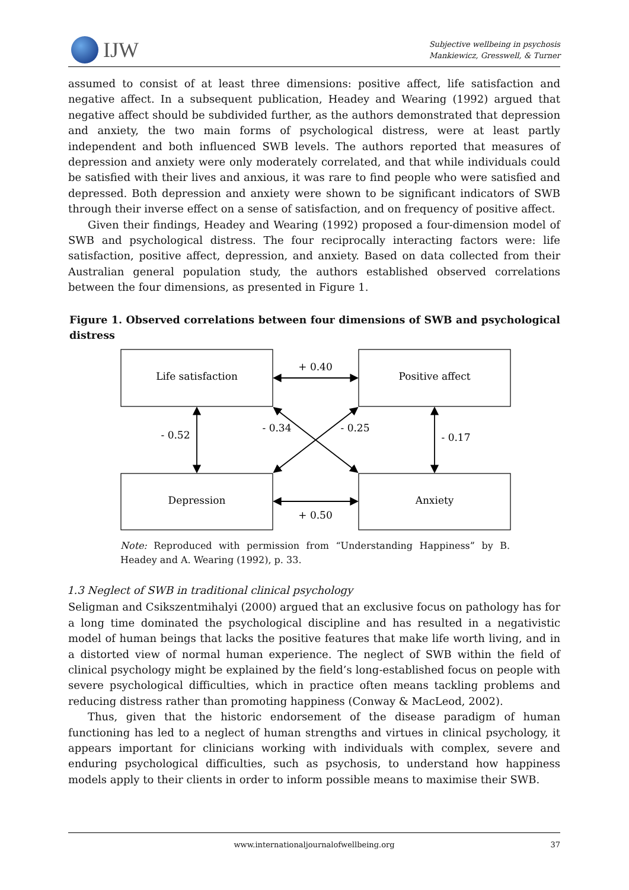IJW
Subjective wellbeing in psychosis
Mankiewicz, Gresswell, & Turner
assumed to consist of at least three dimensions: positive affect, life satisfaction and negative affect. In a subsequent publication, Headey and Wearing (1992) argued that negative affect should be subdivided further, as the authors demonstrated that depression and anxiety, the two main forms of psychological distress, were at least partly independent and both influenced SWB levels. The authors reported that measures of depression and anxiety were only moderately correlated, and that while individuals could be satisfied with their lives and anxious, it was rare to find people who were satisfied and depressed. Both depression and anxiety were shown to be significant indicators of SWB through their inverse effect on a sense of satisfaction, and on frequency of positive affect.
Given their findings, Headey and Wearing (1992) proposed a four-dimension model of SWB and psychological distress. The four reciprocally interacting factors were: life satisfaction, positive affect, depression, and anxiety. Based on data collected from their Australian general population study, the authors established observed correlations between the four dimensions, as presented in Figure 1.
Figure 1. Observed correlations between four dimensions of SWB and psychological distress
Life satisfaction
Positive affect
Depression
Anxiety
+ 0.40
+ 0.50
- 0.52
- 0.17
- 0.34
- 0.25
Note: Reproduced with permission from “Understanding Happiness” by B. Headey and A. Wearing (1992), p. 33.
1.3 Neglect of SWB in traditional clinical psychology
Seligman and Csikszentmihalyi (2000) argued that an exclusive focus on pathology has for a long time dominated the psychological discipline and has resulted in a negativistic model of human beings that lacks the positive features that make life worth living, and in a distorted view of normal human experience. The neglect of SWB within the field of clinical psychology might be explained by the field’s long-established focus on people with severe psychological difficulties, which in practice often means tackling problems and reducing distress rather than promoting happiness (Conway & MacLeod, 2002).
Thus, given that the historic endorsement of the disease paradigm of human functioning has led to a neglect of human strengths and virtues in clinical psychology, it appears important for clinicians working with individuals with complex, severe and enduring psychological difficulties, such as psychosis, to understand how happiness models apply to their clients in order to inform possible means to maximise their SWB.
www.internationaljournalofwellbeing.org 37